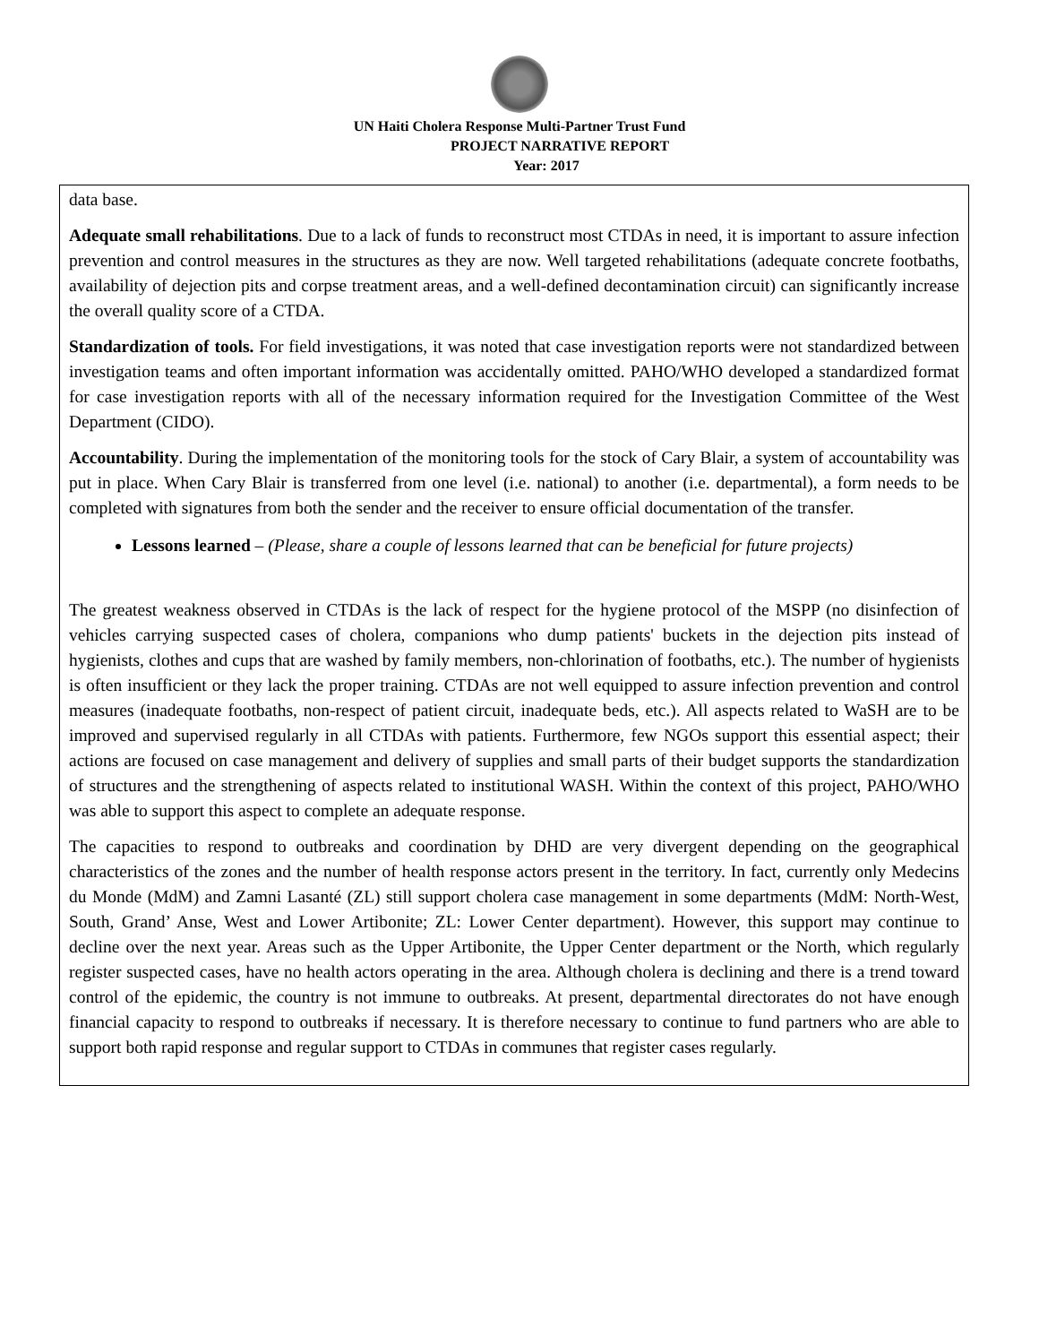UN Haiti Cholera Response Multi-Partner Trust Fund
PROJECT NARRATIVE REPORT
Year: 2017
data base.
Adequate small rehabilitations. Due to a lack of funds to reconstruct most CTDAs in need, it is important to assure infection prevention and control measures in the structures as they are now. Well targeted rehabilitations (adequate concrete footbaths, availability of dejection pits and corpse treatment areas, and a well-defined decontamination circuit) can significantly increase the overall quality score of a CTDA.
Standardization of tools. For field investigations, it was noted that case investigation reports were not standardized between investigation teams and often important information was accidentally omitted. PAHO/WHO developed a standardized format for case investigation reports with all of the necessary information required for the Investigation Committee of the West Department (CIDO).
Accountability. During the implementation of the monitoring tools for the stock of Cary Blair, a system of accountability was put in place. When Cary Blair is transferred from one level (i.e. national) to another (i.e. departmental), a form needs to be completed with signatures from both the sender and the receiver to ensure official documentation of the transfer.
Lessons learned – (Please, share a couple of lessons learned that can be beneficial for future projects)
The greatest weakness observed in CTDAs is the lack of respect for the hygiene protocol of the MSPP (no disinfection of vehicles carrying suspected cases of cholera, companions who dump patients' buckets in the dejection pits instead of hygienists, clothes and cups that are washed by family members, non-chlorination of footbaths, etc.). The number of hygienists is often insufficient or they lack the proper training. CTDAs are not well equipped to assure infection prevention and control measures (inadequate footbaths, non-respect of patient circuit, inadequate beds, etc.). All aspects related to WaSH are to be improved and supervised regularly in all CTDAs with patients. Furthermore, few NGOs support this essential aspect; their actions are focused on case management and delivery of supplies and small parts of their budget supports the standardization of structures and the strengthening of aspects related to institutional WASH. Within the context of this project, PAHO/WHO was able to support this aspect to complete an adequate response.
The capacities to respond to outbreaks and coordination by DHD are very divergent depending on the geographical characteristics of the zones and the number of health response actors present in the territory. In fact, currently only Medecins du Monde (MdM) and Zamni Lasanté (ZL) still support cholera case management in some departments (MdM: North-West, South, Grand’ Anse, West and Lower Artibonite; ZL: Lower Center department). However, this support may continue to decline over the next year. Areas such as the Upper Artibonite, the Upper Center department or the North, which regularly register suspected cases, have no health actors operating in the area. Although cholera is declining and there is a trend toward control of the epidemic, the country is not immune to outbreaks. At present, departmental directorates do not have enough financial capacity to respond to outbreaks if necessary. It is therefore necessary to continue to fund partners who are able to support both rapid response and regular support to CTDAs in communes that register cases regularly.